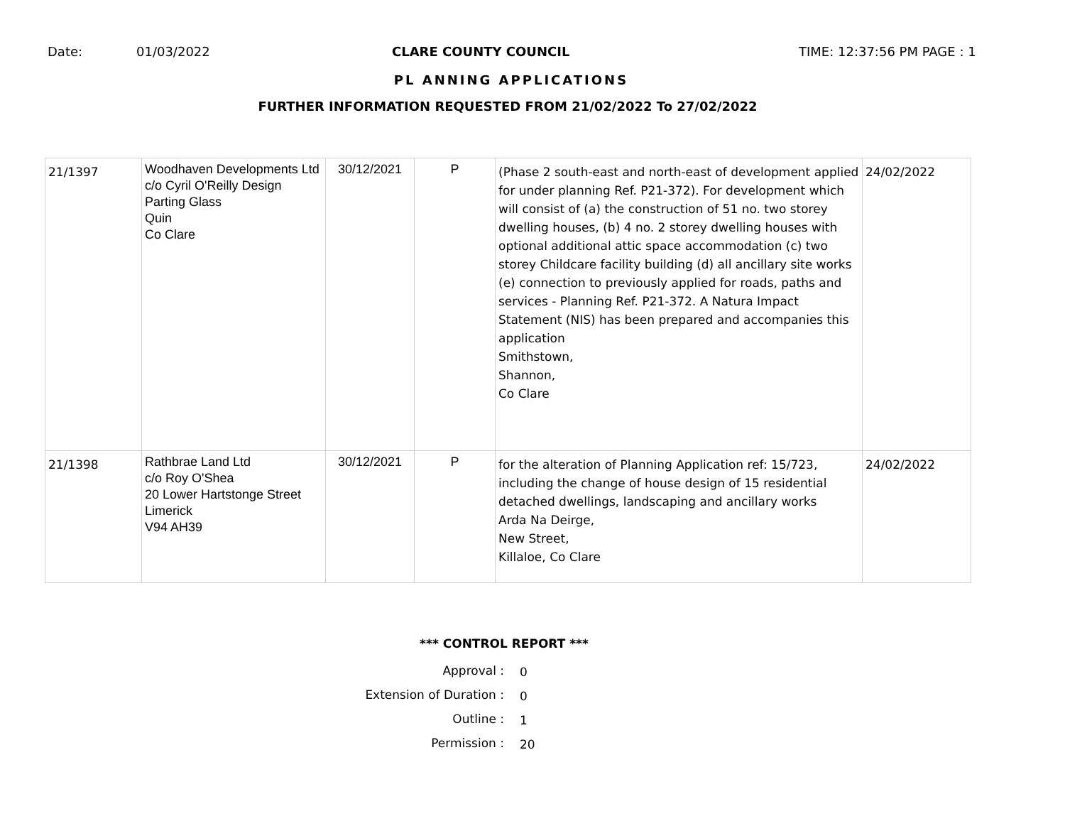Date: 01/03/2022 CLARE COUNTY COUNCIL TIME: 12:37:56 PM PAGE : 1
PL ANNING APPLICATIONS
FURTHER INFORMATION REQUESTED FROM 21/02/2022 To 27/02/2022
| 21/1397 | Woodhaven Developments Ltd c/o Cyril O'Reilly Design Parting Glass Quin Co Clare | 30/12/2021 | P | (Phase 2 south-east and north-east of development applied for under planning Ref. P21-372). For development which will consist of (a) the construction of 51 no. two storey dwelling houses, (b) 4 no. 2 storey dwelling houses with optional additional attic space accommodation (c) two storey Childcare facility building (d) all ancillary site works (e) connection to previously applied for roads, paths and services - Planning Ref. P21-372. A Natura Impact Statement (NIS) has been prepared and accompanies this application Smithstown, Shannon, Co Clare | 24/02/2022 |
| 21/1398 | Rathbrae Land Ltd c/o Roy O'Shea 20 Lower Hartstonge Street Limerick V94 AH39 | 30/12/2021 | P | for the alteration of Planning Application ref: 15/723, including the change of house design of 15 residential detached dwellings, landscaping and ancillary works Arda Na Deirge, New Street, Killaloe, Co Clare | 24/02/2022 |
*** CONTROL REPORT ***
Approval : 0
Extension of Duration : 0
Outline : 1
Permission : 20